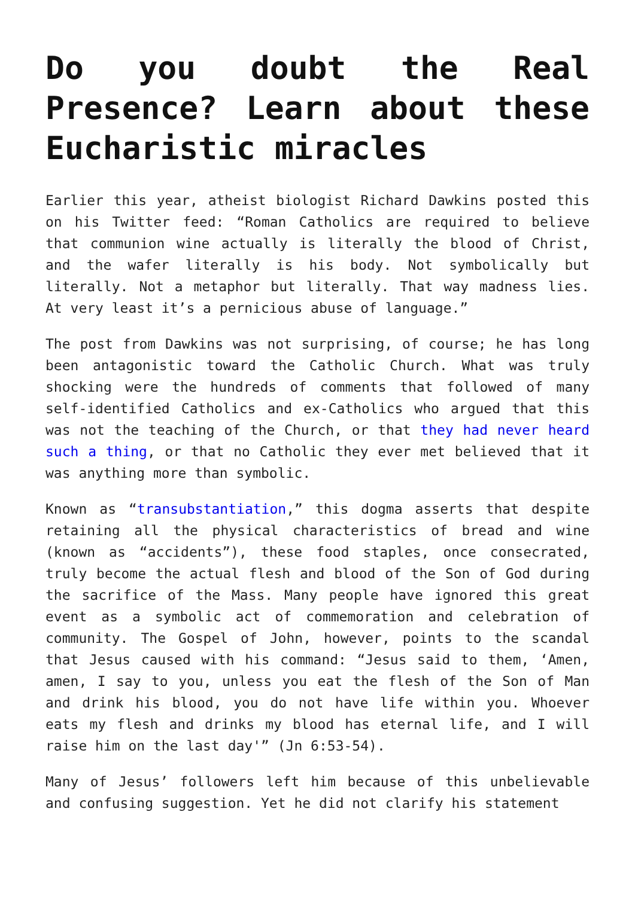Do you doubt the Real Presence? Learn about these Eucharistic miracles
Earlier this year, atheist biologist Richard Dawkins posted this on his Twitter feed: “Roman Catholics are required to believe that communion wine actually is literally the blood of Christ, and the wafer literally is his body. Not symbolically but literally. Not a metaphor but literally. That way madness lies. At very least it’s a pernicious abuse of language.”
The post from Dawkins was not surprising, of course; he has long been antagonistic toward the Catholic Church. What was truly shocking were the hundreds of comments that followed of many self-identified Catholics and ex-Catholics who argued that this was not the teaching of the Church, or that they had never heard such a thing, or that no Catholic they ever met believed that it was anything more than symbolic.
Known as “transubstantiation,” this dogma asserts that despite retaining all the physical characteristics of bread and wine (known as “accidents”), these food staples, once consecrated, truly become the actual flesh and blood of the Son of God during the sacrifice of the Mass. Many people have ignored this great event as a symbolic act of commemoration and celebration of community. The Gospel of John, however, points to the scandal that Jesus caused with his command: “Jesus said to them, ‘Amen, amen, I say to you, unless you eat the flesh of the Son of Man and drink his blood, you do not have life within you. Whoever eats my flesh and drinks my blood has eternal life, and I will raise him on the last day'” (Jn 6:53-54).
Many of Jesus’ followers left him because of this unbelievable and confusing suggestion. Yet he did not clarify his statement